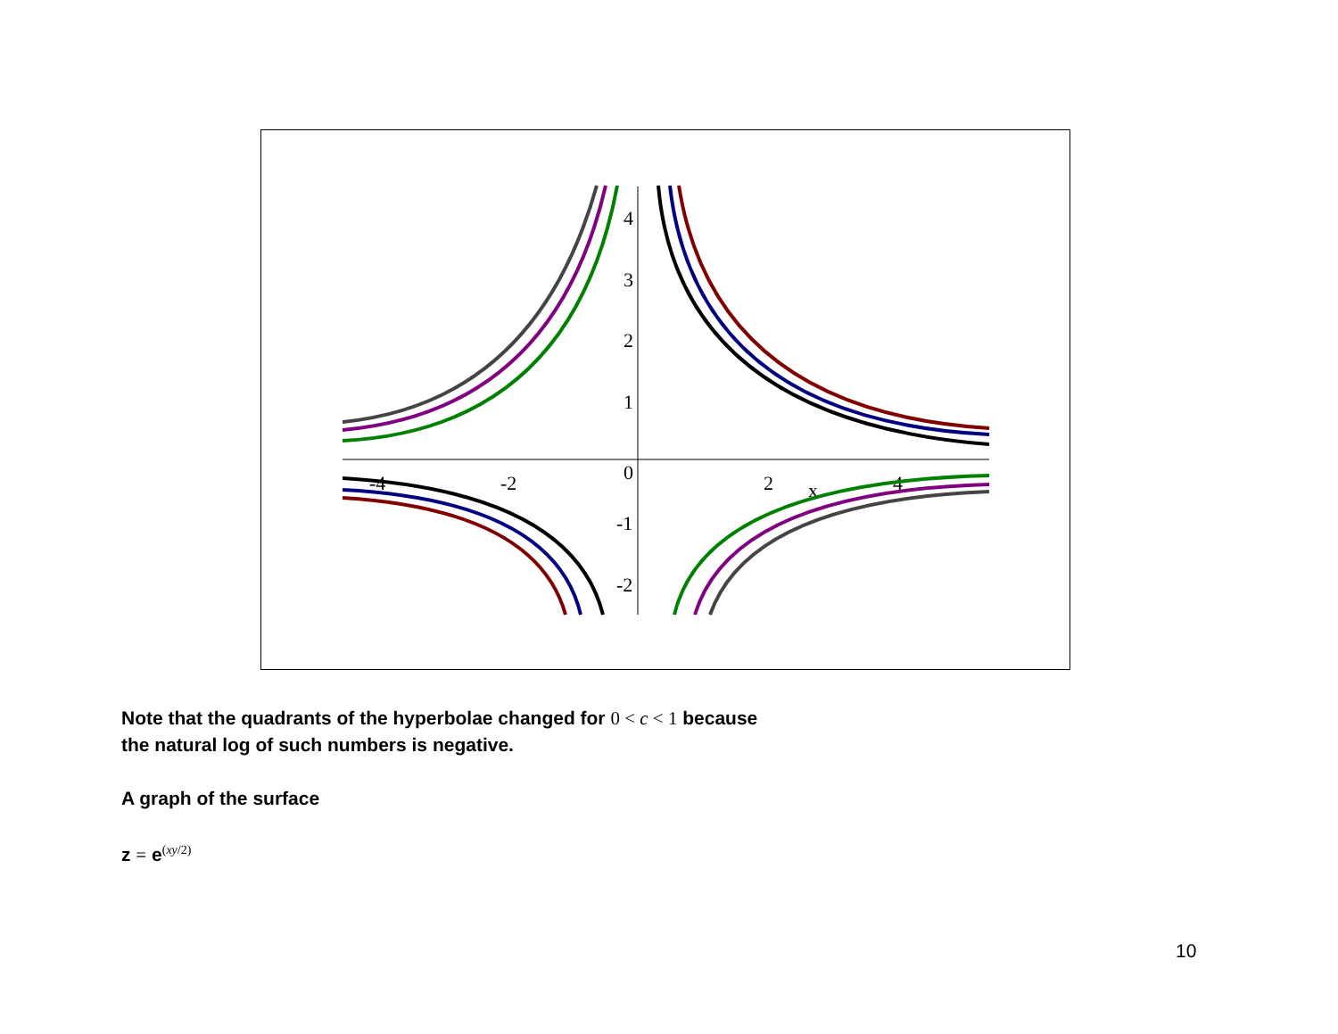4
3
2
1
0
-1
-2
-4
-2
2
4
x
Note that the quadrants of the hyperbolae changed for 0 < c < 1 because
the natural log of such numbers is negative.
A graph of the surface
z = e<sup>(xy/2)</sup>
10